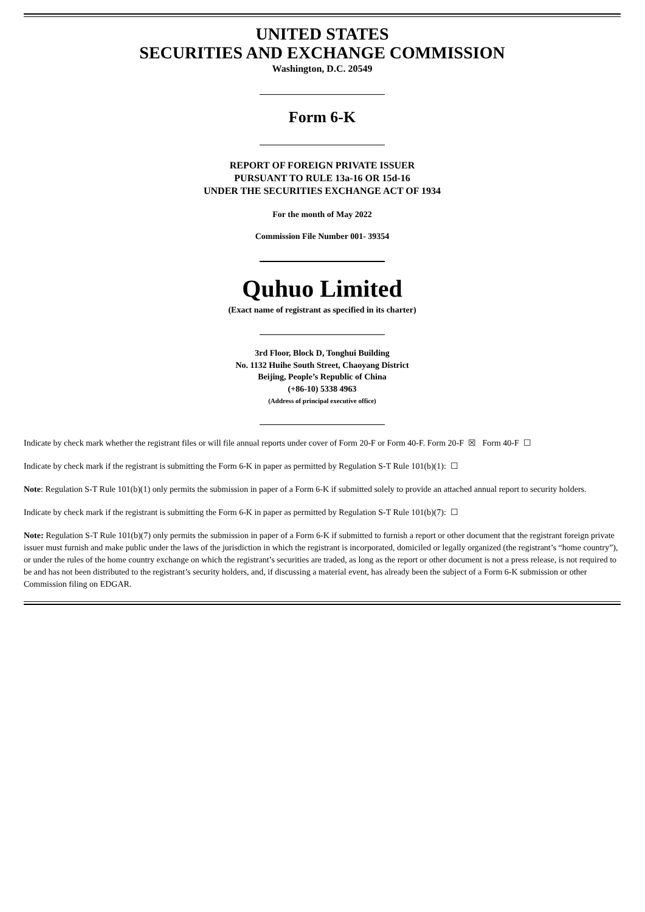UNITED STATES
SECURITIES AND EXCHANGE COMMISSION
Washington, D.C. 20549
Form 6-K
REPORT OF FOREIGN PRIVATE ISSUER
PURSUANT TO RULE 13a-16 OR 15d-16
UNDER THE SECURITIES EXCHANGE ACT OF 1934
For the month of May 2022
Commission File Number 001- 39354
Quhuo Limited
(Exact name of registrant as specified in its charter)
3rd Floor, Block D, Tonghui Building
No. 1132 Huihe South Street, Chaoyang District
Beijing, People’s Republic of China
(+86-10) 5338 4963
(Address of principal executive office)
Indicate by check mark whether the registrant files or will file annual reports under cover of Form 20-F or Form 40-F. Form 20-F ☒ Form 40-F ☐
Indicate by check mark if the registrant is submitting the Form 6-K in paper as permitted by Regulation S-T Rule 101(b)(1): ☐
Note: Regulation S-T Rule 101(b)(1) only permits the submission in paper of a Form 6-K if submitted solely to provide an attached annual report to security holders.
Indicate by check mark if the registrant is submitting the Form 6-K in paper as permitted by Regulation S-T Rule 101(b)(7): ☐
Note: Regulation S-T Rule 101(b)(7) only permits the submission in paper of a Form 6-K if submitted to furnish a report or other document that the registrant foreign private issuer must furnish and make public under the laws of the jurisdiction in which the registrant is incorporated, domiciled or legally organized (the registrant’s “home country”), or under the rules of the home country exchange on which the registrant’s securities are traded, as long as the report or other document is not a press release, is not required to be and has not been distributed to the registrant’s security holders, and, if discussing a material event, has already been the subject of a Form 6-K submission or other Commission filing on EDGAR.